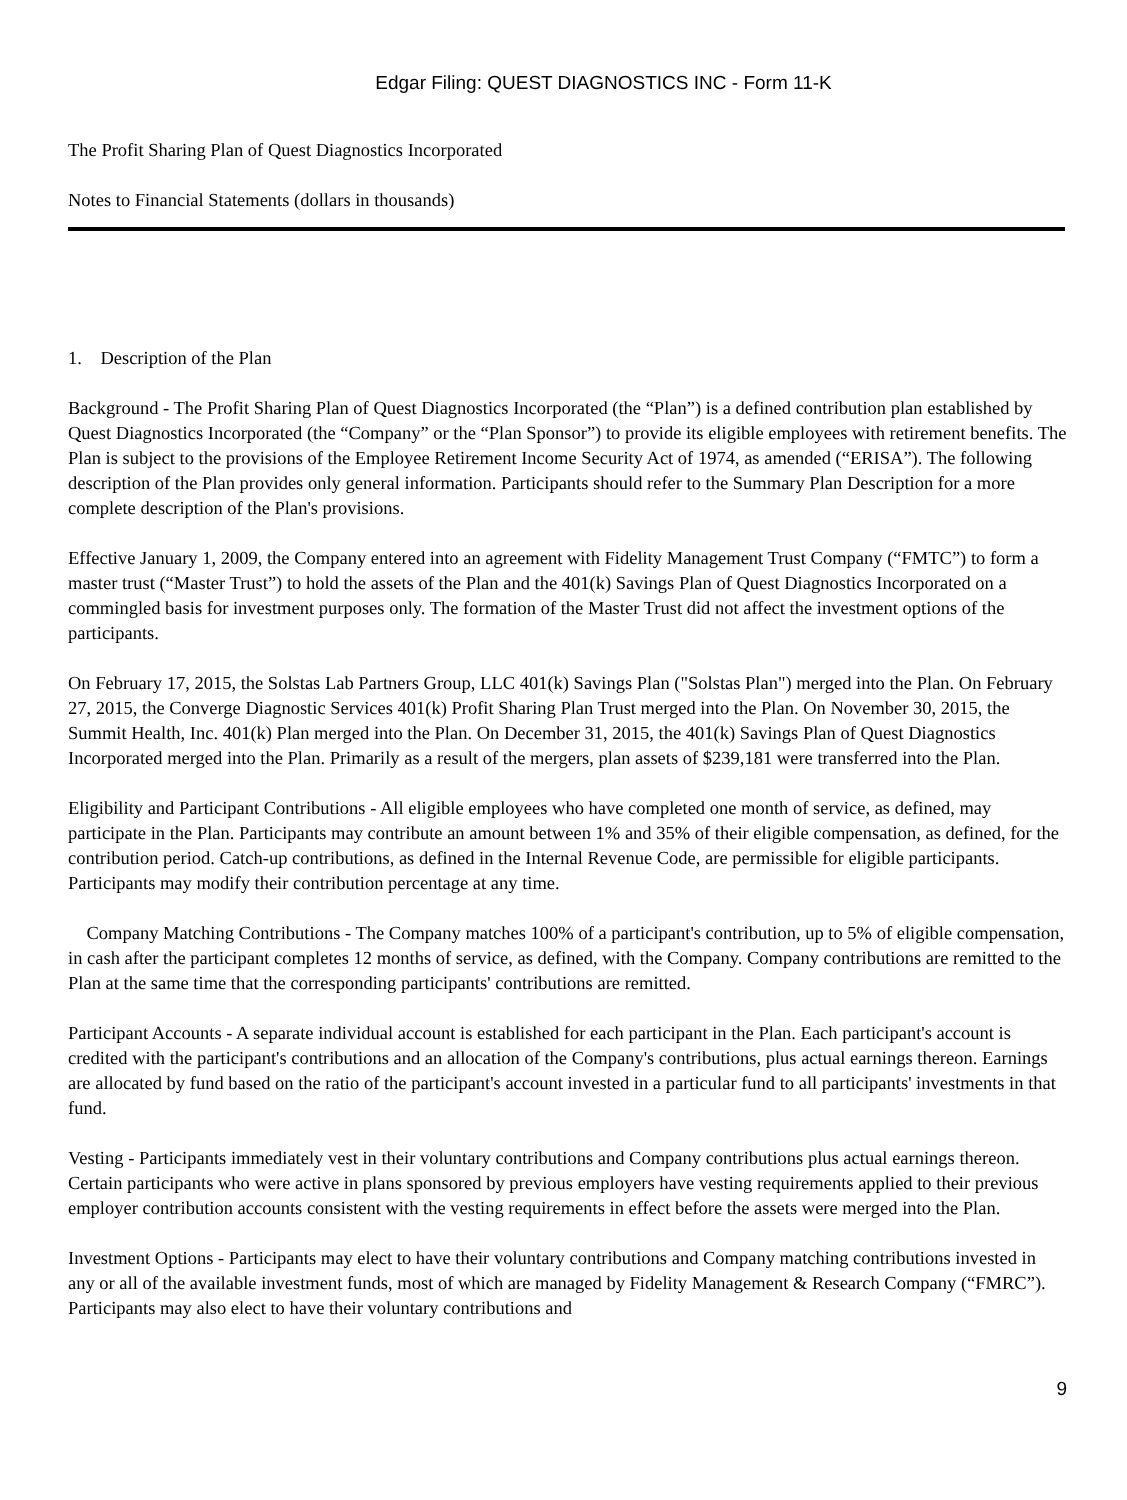Edgar Filing: QUEST DIAGNOSTICS INC - Form 11-K
The Profit Sharing Plan of Quest Diagnostics Incorporated
Notes to Financial Statements (dollars in thousands)
1. Description of the Plan
Background - The Profit Sharing Plan of Quest Diagnostics Incorporated (the “Plan”) is a defined contribution plan established by Quest Diagnostics Incorporated (the “Company” or the “Plan Sponsor”) to provide its eligible employees with retirement benefits. The Plan is subject to the provisions of the Employee Retirement Income Security Act of 1974, as amended (“ERISA”). The following description of the Plan provides only general information. Participants should refer to the Summary Plan Description for a more complete description of the Plan's provisions.
Effective January 1, 2009, the Company entered into an agreement with Fidelity Management Trust Company (“FMTC”) to form a master trust (“Master Trust”) to hold the assets of the Plan and the 401(k) Savings Plan of Quest Diagnostics Incorporated on a commingled basis for investment purposes only. The formation of the Master Trust did not affect the investment options of the participants.
On February 17, 2015, the Solstas Lab Partners Group, LLC 401(k) Savings Plan ("Solstas Plan") merged into the Plan. On February 27, 2015, the Converge Diagnostic Services 401(k) Profit Sharing Plan Trust merged into the Plan. On November 30, 2015, the Summit Health, Inc. 401(k) Plan merged into the Plan. On December 31, 2015, the 401(k) Savings Plan of Quest Diagnostics Incorporated merged into the Plan. Primarily as a result of the mergers, plan assets of $239,181 were transferred into the Plan.
Eligibility and Participant Contributions - All eligible employees who have completed one month of service, as defined, may participate in the Plan. Participants may contribute an amount between 1% and 35% of their eligible compensation, as defined, for the contribution period. Catch-up contributions, as defined in the Internal Revenue Code, are permissible for eligible participants. Participants may modify their contribution percentage at any time.
Company Matching Contributions - The Company matches 100% of a participant's contribution, up to 5% of eligible compensation, in cash after the participant completes 12 months of service, as defined, with the Company. Company contributions are remitted to the Plan at the same time that the corresponding participants' contributions are remitted.
Participant Accounts - A separate individual account is established for each participant in the Plan. Each participant's account is credited with the participant's contributions and an allocation of the Company's contributions, plus actual earnings thereon. Earnings are allocated by fund based on the ratio of the participant's account invested in a particular fund to all participants' investments in that fund.
Vesting - Participants immediately vest in their voluntary contributions and Company contributions plus actual earnings thereon. Certain participants who were active in plans sponsored by previous employers have vesting requirements applied to their previous employer contribution accounts consistent with the vesting requirements in effect before the assets were merged into the Plan.
Investment Options - Participants may elect to have their voluntary contributions and Company matching contributions invested in any or all of the available investment funds, most of which are managed by Fidelity Management & Research Company (“FMRC”). Participants may also elect to have their voluntary contributions and
9